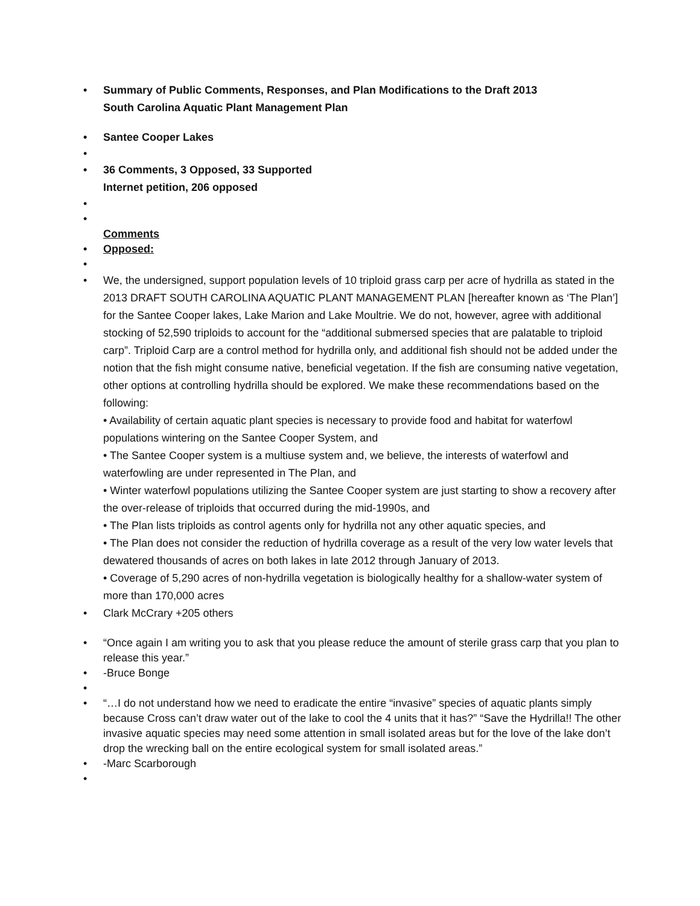• Summary of Public Comments, Responses, and Plan Modifications to the Draft 2013
South Carolina Aquatic Plant Management Plan
• Santee Cooper Lakes
•
• 36 Comments, 3 Opposed, 33 Supported
Internet petition, 206 opposed
•
•
Comments
• Opposed:
•
• We, the undersigned, support population levels of 10 triploid grass carp per acre of hydrilla as stated in the 2013 DRAFT SOUTH CAROLINA AQUATIC PLANT MANAGEMENT PLAN [hereafter known as ‘The Plan’] for the Santee Cooper lakes, Lake Marion and Lake Moultrie. We do not, however, agree with additional stocking of 52,590 triploids to account for the “additional submersed species that are palatable to triploid carp”. Triploid Carp are a control method for hydrilla only, and additional fish should not be added under the notion that the fish might consume native, beneficial vegetation. If the fish are consuming native vegetation, other options at controlling hydrilla should be explored. We make these recommendations based on the following:
• Availability of certain aquatic plant species is necessary to provide food and habitat for waterfowl populations wintering on the Santee Cooper System, and
• The Santee Cooper system is a multiuse system and, we believe, the interests of waterfowl and waterfowling are under represented in The Plan, and
• Winter waterfowl populations utilizing the Santee Cooper system are just starting to show a recovery after the over-release of triploids that occurred during the mid-1990s, and
• The Plan lists triploids as control agents only for hydrilla not any other aquatic species, and
• The Plan does not consider the reduction of hydrilla coverage as a result of the very low water levels that dewatered thousands of acres on both lakes in late 2012 through January of 2013.
• Coverage of 5,290 acres of non-hydrilla vegetation is biologically healthy for a shallow-water system of more than 170,000 acres
• Clark McCrary +205 others
• “Once again I am writing you to ask that you please reduce the amount of sterile grass carp that you plan to release this year.”
• -Bruce Bonge
•
• “…I do not understand how we need to eradicate the entire “invasive” species of aquatic plants simply because Cross can’t draw water out of the lake to cool the 4 units that it has?” “Save the Hydrilla!! The other invasive aquatic species may need some attention in small isolated areas but for the love of the lake don’t drop the wrecking ball on the entire ecological system for small isolated areas.”
• -Marc Scarborough
•